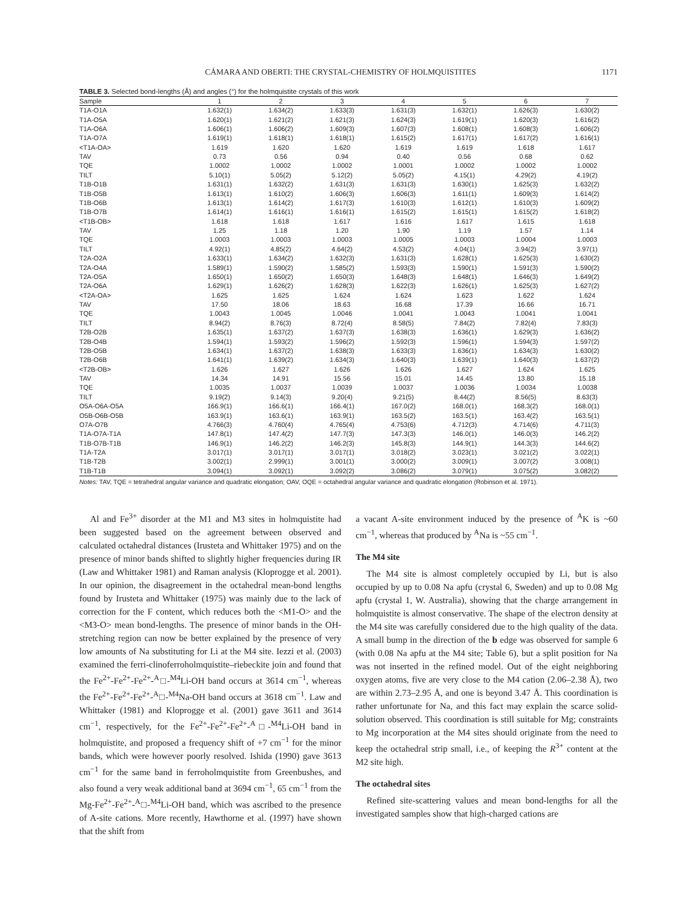CÁMARA AND OBERTI: THE CRYSTAL-CHEMISTRY OF HOLMQUISTITES 1171
TABLE 3. Selected bond-lengths (Å) and angles (°) for the holmquistite crystals of this work
| Sample | 1 | 2 | 3 | 4 | 5 | 6 | 7 |
| --- | --- | --- | --- | --- | --- | --- | --- |
| T1A-O1A | 1.632(1) | 1.634(2) | 1.633(3) | 1.631(3) | 1.632(1) | 1.626(3) | 1.630(2) |
| T1A-O5A | 1.620(1) | 1.621(2) | 1.621(3) | 1.624(3) | 1.619(1) | 1.620(3) | 1.616(2) |
| T1A-O6A | 1.606(1) | 1.606(2) | 1.609(3) | 1.607(3) | 1.608(1) | 1.608(3) | 1.606(2) |
| T1A-O7A | 1.619(1) | 1.618(1) | 1.618(1) | 1.615(2) | 1.617(1) | 1.617(2) | 1.616(1) |
| <T1A-OA> | 1.619 | 1.620 | 1.620 | 1.619 | 1.619 | 1.618 | 1.617 |
| TAV | 0.73 | 0.56 | 0.94 | 0.40 | 0.56 | 0.68 | 0.62 |
| TQE | 1.0002 | 1.0002 | 1.0002 | 1.0001 | 1.0002 | 1.0002 | 1.0002 |
| TILT | 5.10(1) | 5.05(2) | 5.12(2) | 5.05(2) | 4.15(1) | 4.29(2) | 4.19(2) |
| T1B-O1B | 1.631(1) | 1.632(2) | 1.631(3) | 1.631(3) | 1.630(1) | 1.625(3) | 1.632(2) |
| T1B-O5B | 1.613(1) | 1.610(2) | 1.606(3) | 1.606(3) | 1.611(1) | 1.609(3) | 1.614(2) |
| T1B-O6B | 1.613(1) | 1.614(2) | 1.617(3) | 1.610(3) | 1.612(1) | 1.610(3) | 1.609(2) |
| T1B-O7B | 1.614(1) | 1.616(1) | 1.616(1) | 1.615(2) | 1.615(1) | 1.615(2) | 1.618(2) |
| <T1B-OB> | 1.618 | 1.618 | 1.617 | 1.616 | 1.617 | 1.615 | 1.618 |
| TAV | 1.25 | 1.18 | 1.20 | 1.90 | 1.19 | 1.57 | 1.14 |
| TQE | 1.0003 | 1.0003 | 1.0003 | 1.0005 | 1.0003 | 1.0004 | 1.0003 |
| TILT | 4.92(1) | 4.85(2) | 4.64(2) | 4.53(2) | 4.04(1) | 3.94(2) | 3.97(1) |
| T2A-O2A | 1.633(1) | 1.634(2) | 1.632(3) | 1.631(3) | 1.628(1) | 1.625(3) | 1.630(2) |
| T2A-O4A | 1.589(1) | 1.590(2) | 1.585(2) | 1.593(3) | 1.590(1) | 1.591(3) | 1.590(2) |
| T2A-O5A | 1.650(1) | 1.650(2) | 1.650(3) | 1.648(3) | 1.648(1) | 1.646(3) | 1.649(2) |
| T2A-O6A | 1.629(1) | 1.626(2) | 1.628(3) | 1.622(3) | 1.626(1) | 1.625(3) | 1.627(2) |
| <T2A-OA> | 1.625 | 1.625 | 1.624 | 1.624 | 1.623 | 1.622 | 1.624 |
| TAV | 17.50 | 18.06 | 18.63 | 16.68 | 17.39 | 16.66 | 16.71 |
| TQE | 1.0043 | 1.0045 | 1.0046 | 1.0041 | 1.0043 | 1.0041 | 1.0041 |
| TILT | 8.94(2) | 8.76(3) | 8.72(4) | 8.58(5) | 7.84(2) | 7.82(4) | 7.83(3) |
| T2B-O2B | 1.635(1) | 1.637(2) | 1.637(3) | 1.638(3) | 1.636(1) | 1.629(3) | 1.636(2) |
| T2B-O4B | 1.594(1) | 1.593(2) | 1.596(2) | 1.592(3) | 1.596(1) | 1.594(3) | 1.597(2) |
| T2B-O5B | 1.634(1) | 1.637(2) | 1.638(3) | 1.633(3) | 1.636(1) | 1.634(3) | 1.630(2) |
| T2B-O6B | 1.641(1) | 1.639(2) | 1.634(3) | 1.640(3) | 1.639(1) | 1.640(3) | 1.637(2) |
| <T2B-OB> | 1.626 | 1.627 | 1.626 | 1.626 | 1.627 | 1.624 | 1.625 |
| TAV | 14.34 | 14.91 | 15.56 | 15.01 | 14.45 | 13.80 | 15.18 |
| TQE | 1.0035 | 1.0037 | 1.0039 | 1.0037 | 1.0036 | 1.0034 | 1.0038 |
| TILT | 9.19(2) | 9.14(3) | 9.20(4) | 9.21(5) | 8.44(2) | 8.56(5) | 8.63(3) |
| O5A-O6A-O5A | 166.9(1) | 166.6(1) | 166.4(1) | 167.0(2) | 168.0(1) | 168.3(2) | 168.0(1) |
| O5B-O6B-O5B | 163.9(1) | 163.6(1) | 163.9(1) | 163.5(2) | 163.5(1) | 163.4(2) | 163.5(1) |
| O7A-O7B | 4.766(3) | 4.760(4) | 4.765(4) | 4.753(6) | 4.712(3) | 4.714(6) | 4.711(3) |
| T1A-O7A-T1A | 147.8(1) | 147.4(2) | 147.7(3) | 147.3(3) | 146.0(1) | 146.0(3) | 146.2(2) |
| T1B-O7B-T1B | 146.9(1) | 146.2(2) | 146.2(3) | 145.8(3) | 144.9(1) | 144.3(3) | 144.6(2) |
| T1A-T2A | 3.017(1) | 3.017(1) | 3.017(1) | 3.018(2) | 3.023(1) | 3.021(2) | 3.022(1) |
| T1B-T2B | 3.002(1) | 2.999(1) | 3.001(1) | 3.000(2) | 3.009(1) | 3.007(2) | 3.008(1) |
| T1B-T1B | 3.094(1) | 3.092(1) | 3.092(2) | 3.086(2) | 3.079(1) | 3.075(2) | 3.082(2) |
Notes: TAV, TQE = tetrahedral angular variance and quadratic elongation; OAV, OQE = octahedral angular variance and quadratic elongation (Robinson et al. 1971).
Al and Fe<sup>3+</sup> disorder at the M1 and M3 sites in holmquistite had been suggested based on the agreement between observed and calculated octahedral distances (Irusteta and Whittaker 1975) and on the presence of minor bands shifted to slightly higher frequencies during IR (Law and Whittaker 1981) and Raman analysis (Kloprogge et al. 2001). In our opinion, the disagreement in the octahedral mean-bond lengths found by Irusteta and Whittaker (1975) was mainly due to the lack of correction for the F content, which reduces both the <M1-O> and the <M3-O> mean bond-lengths. The presence of minor bands in the OH-stretching region can now be better explained by the presence of very low amounts of Na substituting for Li at the M4 site. Iezzi et al. (2003) examined the ferri-clinoferroholmquistite–riebeckite join and found that the Fe<sup>2+</sup>-Fe<sup>2+</sup>-Fe<sup>2+</sup>-<sup>A</sup>□-<sup>M4</sup>Li-OH band occurs at 3614 cm<sup>−1</sup>, whereas the Fe<sup>2+</sup>-Fe<sup>2+</sup>-Fe<sup>2+</sup>-<sup>A</sup>□-<sup>M4</sup>Na-OH band occurs at 3618 cm<sup>−1</sup>. Law and Whittaker (1981) and Kloprogge et al. (2001) gave 3611 and 3614 cm<sup>−1</sup>, respectively, for the Fe<sup>2+</sup>-Fe<sup>2+</sup>-Fe<sup>2+</sup>-<sup>A</sup>□-<sup>M4</sup>Li-OH band in holmquistite, and proposed a frequency shift of +7 cm<sup>−1</sup> for the minor bands, which were however poorly resolved. Ishida (1990) gave 3613 cm<sup>−1</sup> for the same band in ferroholmquistite from Greenbushes, and also found a very weak additional band at 3694 cm<sup>−1</sup>, 65 cm<sup>−1</sup> from the Mg-Fe<sup>2+</sup>-Fe<sup>2+</sup>-<sup>A</sup>□-<sup>M4</sup>Li-OH band, which was ascribed to the presence of A-site cations. More recently, Hawthorne et al. (1997) have shown that the shift from
a vacant A-site environment induced by the presence of <sup>A</sup>K is ~60 cm<sup>−1</sup>, whereas that produced by <sup>A</sup>Na is ~55 cm<sup>−1</sup>.
The M4 site
The M4 site is almost completely occupied by Li, but is also occupied by up to 0.08 Na apfu (crystal 6, Sweden) and up to 0.08 Mg apfu (crystal 1, W. Australia), showing that the charge arrangement in holmquistite is almost conservative. The shape of the electron density at the M4 site was carefully considered due to the high quality of the data. A small bump in the direction of the b edge was observed for sample 6 (with 0.08 Na apfu at the M4 site; Table 6), but a split position for Na was not inserted in the refined model. Out of the eight neighboring oxygen atoms, five are very close to the M4 cation (2.06–2.38 Å), two are within 2.73–2.95 Å, and one is beyond 3.47 Å. This coordination is rather unfortunate for Na, and this fact may explain the scarce solid-solution observed. This coordination is still suitable for Mg; constraints to Mg incorporation at the M4 sites should originate from the need to keep the octahedral strip small, i.e., of keeping the R<sup>3+</sup> content at the M2 site high.
The octahedral sites
Refined site-scattering values and mean bond-lengths for all the investigated samples show that high-charged cations are